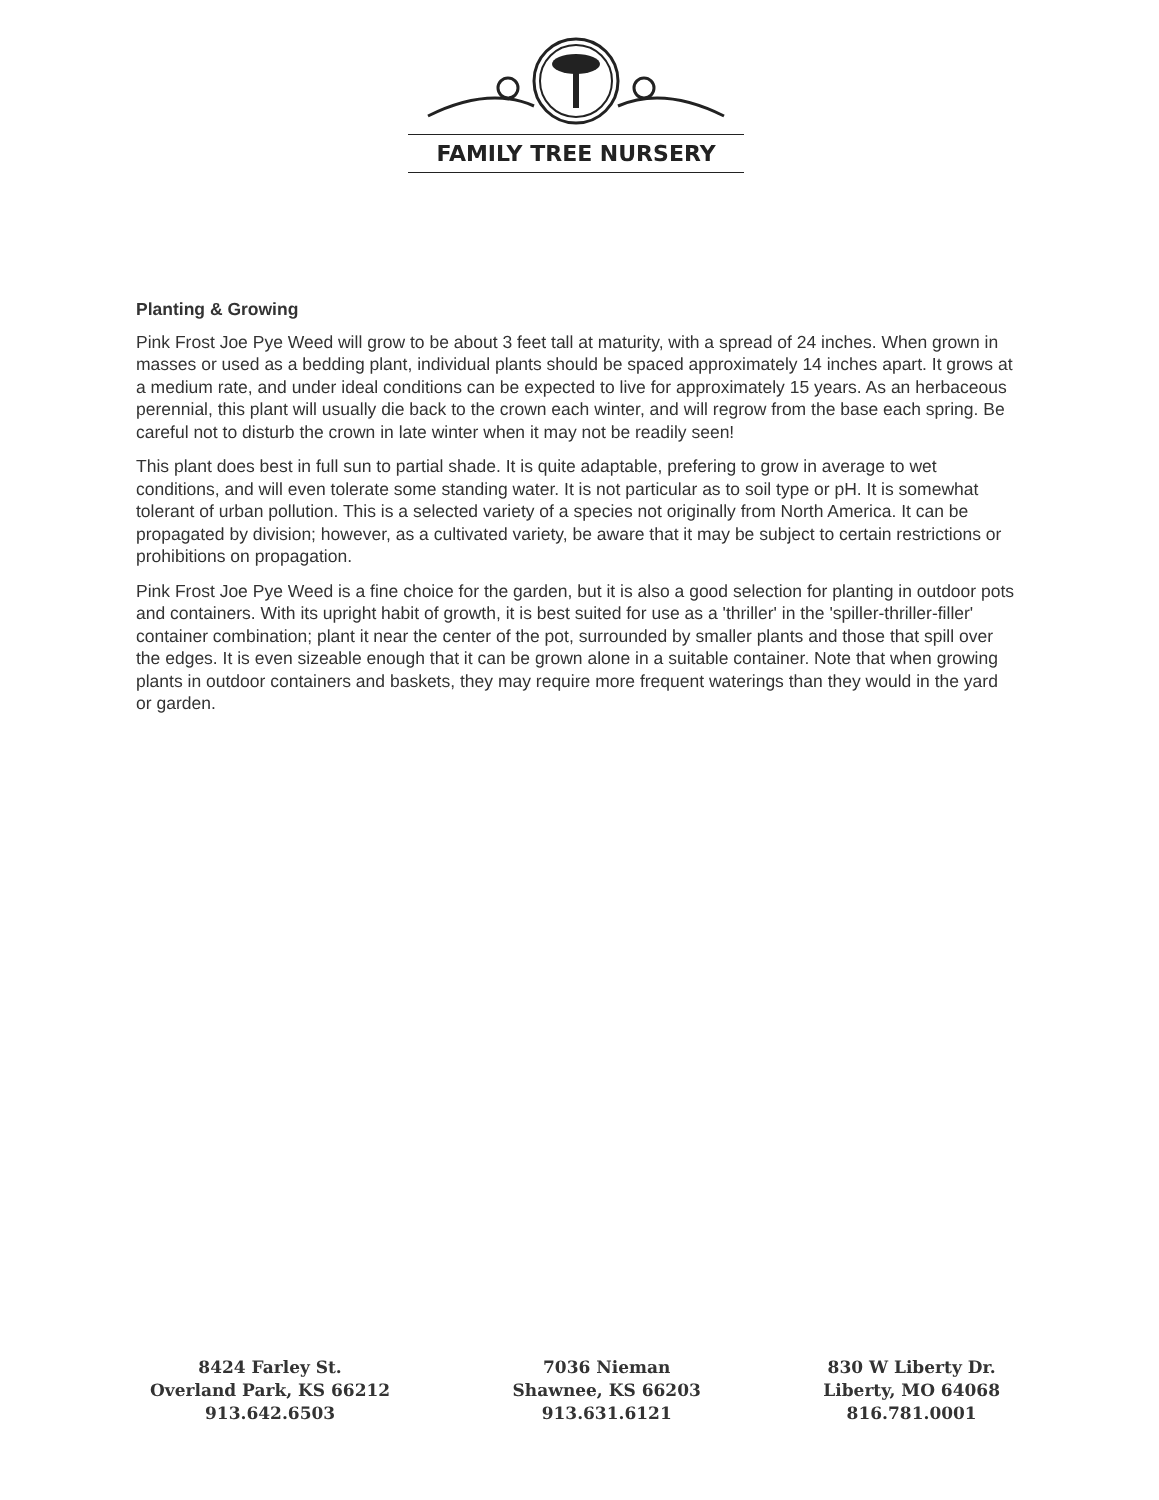FAMILY TREE NURSERY
Planting & Growing
Pink Frost Joe Pye Weed will grow to be about 3 feet tall at maturity, with a spread of 24 inches. When grown in masses or used as a bedding plant, individual plants should be spaced approximately 14 inches apart. It grows at a medium rate, and under ideal conditions can be expected to live for approximately 15 years. As an herbaceous perennial, this plant will usually die back to the crown each winter, and will regrow from the base each spring. Be careful not to disturb the crown in late winter when it may not be readily seen!
This plant does best in full sun to partial shade. It is quite adaptable, prefering to grow in average to wet conditions, and will even tolerate some standing water. It is not particular as to soil type or pH. It is somewhat tolerant of urban pollution. This is a selected variety of a species not originally from North America. It can be propagated by division; however, as a cultivated variety, be aware that it may be subject to certain restrictions or prohibitions on propagation.
Pink Frost Joe Pye Weed is a fine choice for the garden, but it is also a good selection for planting in outdoor pots and containers. With its upright habit of growth, it is best suited for use as a 'thriller' in the 'spiller-thriller-filler' container combination; plant it near the center of the pot, surrounded by smaller plants and those that spill over the edges. It is even sizeable enough that it can be grown alone in a suitable container. Note that when growing plants in outdoor containers and baskets, they may require more frequent waterings than they would in the yard or garden.
8424 Farley St.
Overland Park, KS 66212
913.642.6503
7036 Nieman
Shawnee, KS 66203
913.631.6121
830 W Liberty Dr.
Liberty, MO 64068
816.781.0001